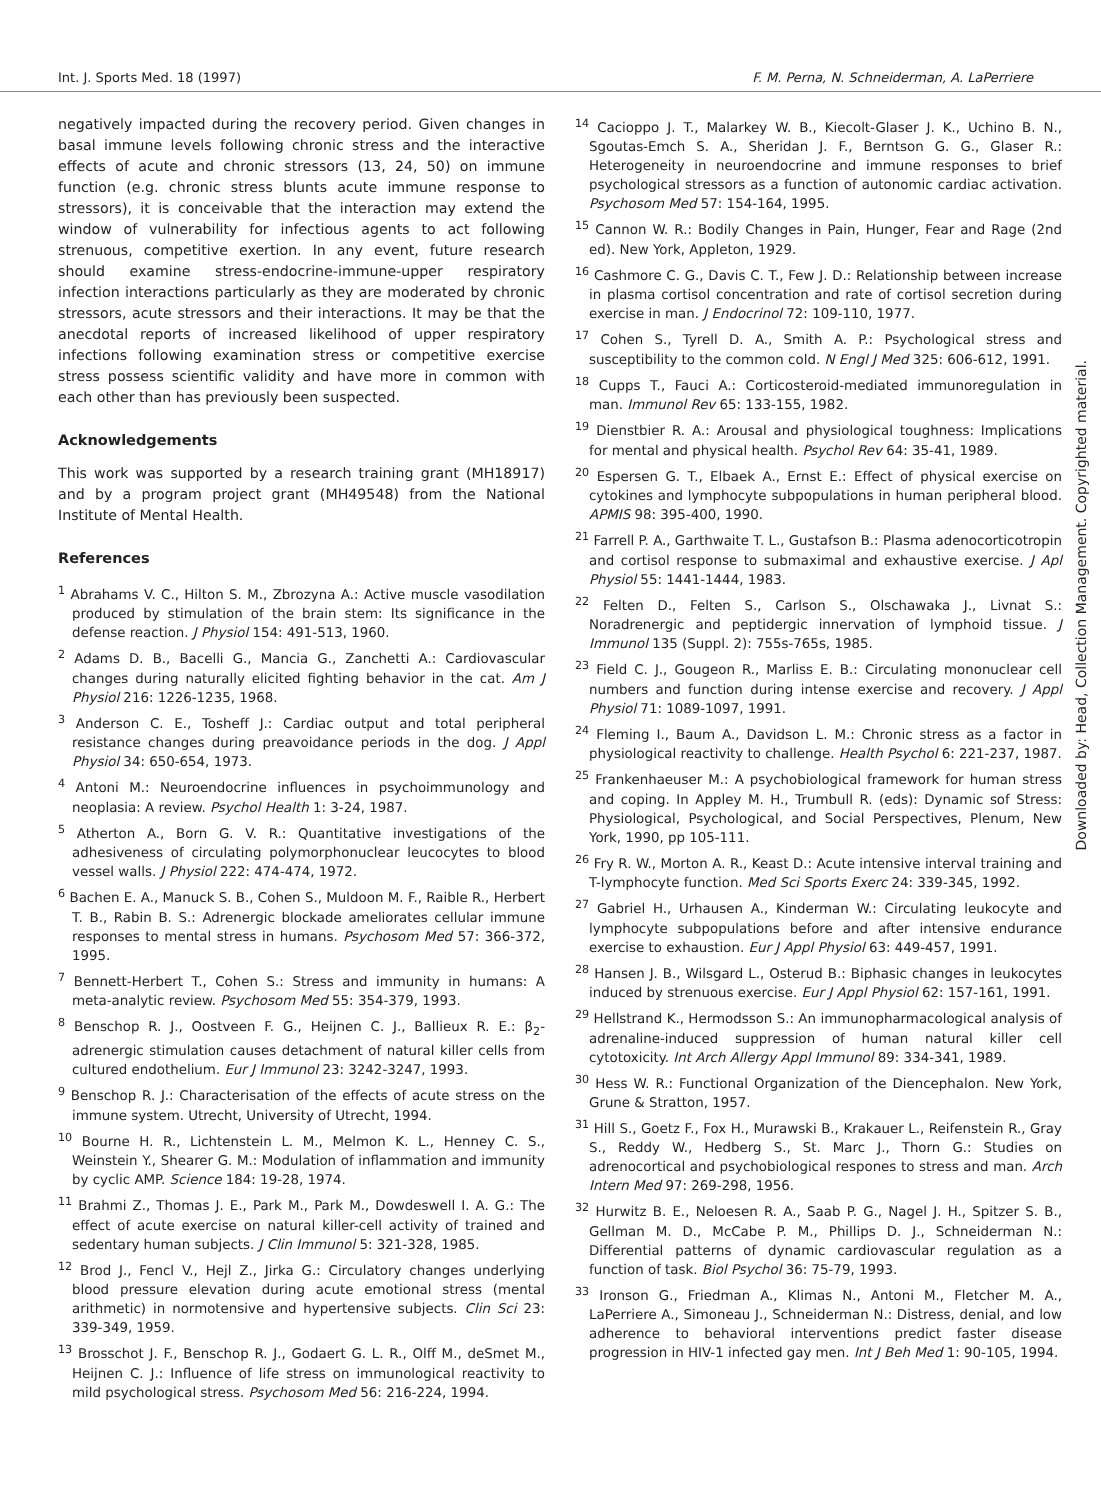Int. J. Sports Med. 18 (1997) F. M. Perna, N. Schneiderman, A. LaPerriere
negatively impacted during the recovery period. Given changes in basal immune levels following chronic stress and the interactive effects of acute and chronic stressors (13, 24, 50) on immune function (e.g. chronic stress blunts acute immune response to stressors), it is conceivable that the interaction may extend the window of vulnerability for infectious agents to act following strenuous, competitive exertion. In any event, future research should examine stress-endocrine-immune-upper respiratory infection interactions particularly as they are moderated by chronic stressors, acute stressors and their interactions. It may be that the anecdotal reports of increased likelihood of upper respiratory infections following examination stress or competitive exercise stress possess scientific validity and have more in common with each other than has previously been suspected.
Acknowledgements
This work was supported by a research training grant (MH18917) and by a program project grant (MH49548) from the National Institute of Mental Health.
References
<sup>1</sup> Abrahams V. C., Hilton S. M., Zbrozyna A.: Active muscle vasodilation produced by stimulation of the brain stem: Its significance in the defense reaction. J Physiol 154: 491-513, 1960.
<sup>2</sup> Adams D. B., Bacelli G., Mancia G., Zanchetti A.: Cardiovascular changes during naturally elicited fighting behavior in the cat. Am J Physiol 216: 1226-1235, 1968.
<sup>3</sup> Anderson C. E., Tosheff J.: Cardiac output and total peripheral resistance changes during preavoidance periods in the dog. J Appl Physiol 34: 650-654, 1973.
<sup>4</sup> Antoni M.: Neuroendocrine influences in psychoimmunology and neoplasia: A review. Psychol Health 1: 3-24, 1987.
<sup>5</sup> Atherton A., Born G. V. R.: Quantitative investigations of the adhesiveness of circulating polymorphonuclear leucocytes to blood vessel walls. J Physiol 222: 474-474, 1972.
<sup>6</sup> Bachen E. A., Manuck S. B., Cohen S., Muldoon M. F., Raible R., Herbert T. B., Rabin B. S.: Adrenergic blockade ameliorates cellular immune responses to mental stress in humans. Psychosom Med 57: 366-372, 1995.
<sup>7</sup> Bennett-Herbert T., Cohen S.: Stress and immunity in humans: A meta-analytic review. Psychosom Med 55: 354-379, 1993.
<sup>8</sup> Benschop R. J., Oostveen F. G., Heijnen C. J., Ballieux R. E.: β<sub>2</sub>-adrenergic stimulation causes detachment of natural killer cells from cultured endothelium. Eur J Immunol 23: 3242-3247, 1993.
<sup>9</sup> Benschop R. J.: Characterisation of the effects of acute stress on the immune system. Utrecht, University of Utrecht, 1994.
<sup>10</sup> Bourne H. R., Lichtenstein L. M., Melmon K. L., Henney C. S., Weinstein Y., Shearer G. M.: Modulation of inflammation and immunity by cyclic AMP. Science 184: 19-28, 1974.
<sup>11</sup> Brahmi Z., Thomas J. E., Park M., Park M., Dowdeswell I. A. G.: The effect of acute exercise on natural killer-cell activity of trained and sedentary human subjects. J Clin Immunol 5: 321-328, 1985.
<sup>12</sup> Brod J., Fencl V., Hejl Z., Jirka G.: Circulatory changes underlying blood pressure elevation during acute emotional stress (mental arithmetic) in normotensive and hypertensive subjects. Clin Sci 23: 339-349, 1959.
<sup>13</sup> Brosschot J. F., Benschop R. J., Godaert G. L. R., Olff M., deSmet M., Heijnen C. J.: Influence of life stress on immunological reactivity to mild psychological stress. Psychosom Med 56: 216-224, 1994.
<sup>14</sup> Cacioppo J. T., Malarkey W. B., Kiecolt-Glaser J. K., Uchino B. N., Sgoutas-Emch S. A., Sheridan J. F., Berntson G. G., Glaser R.: Heterogeneity in neuroendocrine and immune responses to brief psychological stressors as a function of autonomic cardiac activation. Psychosom Med 57: 154-164, 1995.
<sup>15</sup> Cannon W. R.: Bodily Changes in Pain, Hunger, Fear and Rage (2nd ed). New York, Appleton, 1929.
<sup>16</sup> Cashmore C. G., Davis C. T., Few J. D.: Relationship between increase in plasma cortisol concentration and rate of cortisol secretion during exercise in man. J Endocrinol 72: 109-110, 1977.
<sup>17</sup> Cohen S., Tyrell D. A., Smith A. P.: Psychological stress and susceptibility to the common cold. N Engl J Med 325: 606-612, 1991.
<sup>18</sup> Cupps T., Fauci A.: Corticosteroid-mediated immunoregulation in man. Immunol Rev 65: 133-155, 1982.
<sup>19</sup> Dienstbier R. A.: Arousal and physiological toughness: Implications for mental and physical health. Psychol Rev 64: 35-41, 1989.
<sup>20</sup> Espersen G. T., Elbaek A., Ernst E.: Effect of physical exercise on cytokines and lymphocyte subpopulations in human peripheral blood. APMIS 98: 395-400, 1990.
<sup>21</sup> Farrell P. A., Garthwaite T. L., Gustafson B.: Plasma adenocorticotropin and cortisol response to submaximal and exhaustive exercise. J Apl Physiol 55: 1441-1444, 1983.
<sup>22</sup> Felten D., Felten S., Carlson S., Olschawaka J., Livnat S.: Noradrenergic and peptidergic innervation of lymphoid tissue. J Immunol 135 (Suppl. 2): 755s-765s, 1985.
<sup>23</sup> Field C. J., Gougeon R., Marliss E. B.: Circulating mononuclear cell numbers and function during intense exercise and recovery. J Appl Physiol 71: 1089-1097, 1991.
<sup>24</sup> Fleming I., Baum A., Davidson L. M.: Chronic stress as a factor in physiological reactivity to challenge. Health Psychol 6: 221-237, 1987.
<sup>25</sup> Frankenhaeuser M.: A psychobiological framework for human stress and coping. In Appley M. H., Trumbull R. (eds): Dynamic sof Stress: Physiological, Psychological, and Social Perspectives, Plenum, New York, 1990, pp 105-111.
<sup>26</sup> Fry R. W., Morton A. R., Keast D.: Acute intensive interval training and T-lymphocyte function. Med Sci Sports Exerc 24: 339-345, 1992.
<sup>27</sup> Gabriel H., Urhausen A., Kinderman W.: Circulating leukocyte and lymphocyte subpopulations before and after intensive endurance exercise to exhaustion. Eur J Appl Physiol 63: 449-457, 1991.
<sup>28</sup> Hansen J. B., Wilsgard L., Osterud B.: Biphasic changes in leukocytes induced by strenuous exercise. Eur J Appl Physiol 62: 157-161, 1991.
<sup>29</sup> Hellstrand K., Hermodsson S.: An immunopharmacological analysis of adrenaline-induced suppression of human natural killer cell cytotoxicity. Int Arch Allergy Appl Immunol 89: 334-341, 1989.
<sup>30</sup> Hess W. R.: Functional Organization of the Diencephalon. New York, Grune & Stratton, 1957.
<sup>31</sup> Hill S., Goetz F., Fox H., Murawski B., Krakauer L., Reifenstein R., Gray S., Reddy W., Hedberg S., St. Marc J., Thorn G.: Studies on adrenocortical and psychobiological respones to stress and man. Arch Intern Med 97: 269-298, 1956.
<sup>32</sup> Hurwitz B. E., Neloesen R. A., Saab P. G., Nagel J. H., Spitzer S. B., Gellman M. D., McCabe P. M., Phillips D. J., Schneiderman N.: Differential patterns of dynamic cardiovascular regulation as a function of task. Biol Psychol 36: 75-79, 1993.
<sup>33</sup> Ironson G., Friedman A., Klimas N., Antoni M., Fletcher M. A., LaPerriere A., Simoneau J., Schneiderman N.: Distress, denial, and low adherence to behavioral interventions predict faster disease progression in HIV-1 infected gay men. Int J Beh Med 1: 90-105, 1994.
Downloaded by: Head, Collection Management. Copyrighted material.